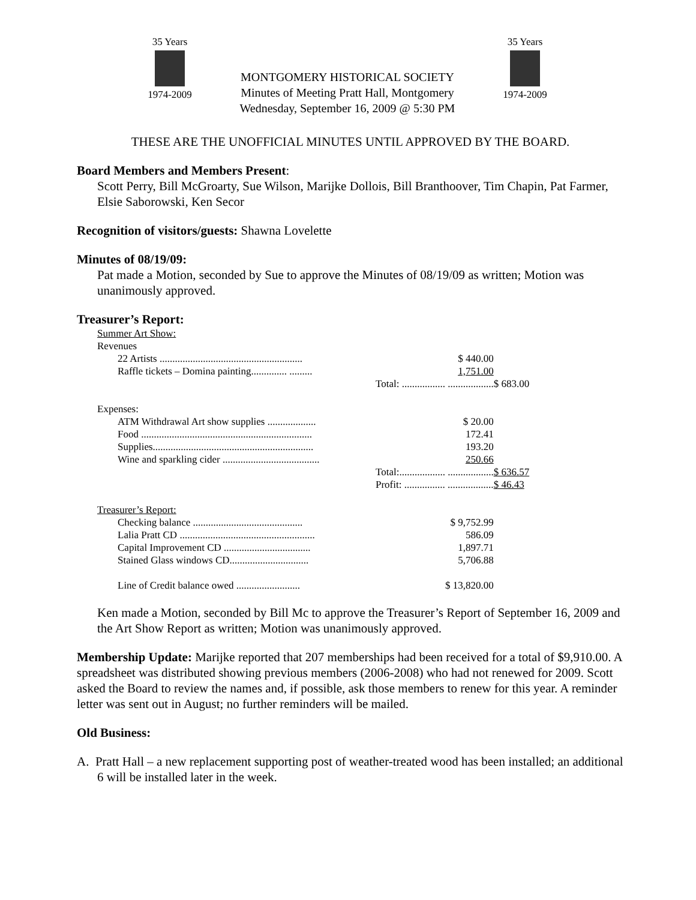35 Years
1974-2009
MONTGOMERY HISTORICAL SOCIETY
Minutes of Meeting Pratt Hall, Montgomery
Wednesday, September 16, 2009 @ 5:30 PM
35 Years
1974-2009
THESE ARE THE UNOFFICIAL MINUTES UNTIL APPROVED BY THE BOARD.
Board Members and Members Present:
Scott Perry, Bill McGroarty, Sue Wilson, Marijke Dollois, Bill Branthoover, Tim Chapin, Pat Farmer, Elsie Saborowski, Ken Secor
Recognition of visitors/guests: Shawna Lovelette
Minutes of 08/19/09:
Pat made a Motion, seconded by Sue to approve the Minutes of 08/19/09 as written; Motion was unanimously approved.
Treasurer’s Report:
| Summer Art Show: | | |
| Revenues | | |
| 22 Artists ........................................................ | $ 440.00 | |
| Raffle tickets – Domina painting.............. ......... | 1,751.00 | |
| | Total: ................. .................. | $ 683.00 |
| Expenses: | | |
| ATM Withdrawal Art show supplies ................... | $ 20.00 | |
| Food ................................................................... | 172.41 | |
| Supplies............................................................... | 193.20 | |
| Wine and sparkling cider ...................................... | 250.66 | |
| | Total:.................. .................. | $ 636.57 |
| | Profit: ................ .................. | $ 46.43 |
| Treasurer’s Report: | | |
| Checking balance ........................................... | $ 9,752.99 | |
| Lalia Pratt CD ..................................................... | 586.09 | |
| Capital Improvement CD .................................. | 1,897.71 | |
| Stained Glass windows CD............................... | 5,706.88 | |
| Line of Credit balance owed ......................... | $ 13,820.00 | |
Ken made a Motion, seconded by Bill Mc to approve the Treasurer’s Report of September 16, 2009 and the Art Show Report as written; Motion was unanimously approved.
Membership Update: Marijke reported that 207 memberships had been received for a total of $9,910.00. A spreadsheet was distributed showing previous members (2006-2008) who had not renewed for 2009. Scott asked the Board to review the names and, if possible, ask those members to renew for this year. A reminder letter was sent out in August; no further reminders will be mailed.
Old Business:
A. Pratt Hall – a new replacement supporting post of weather-treated wood has been installed; an additional 6 will be installed later in the week.